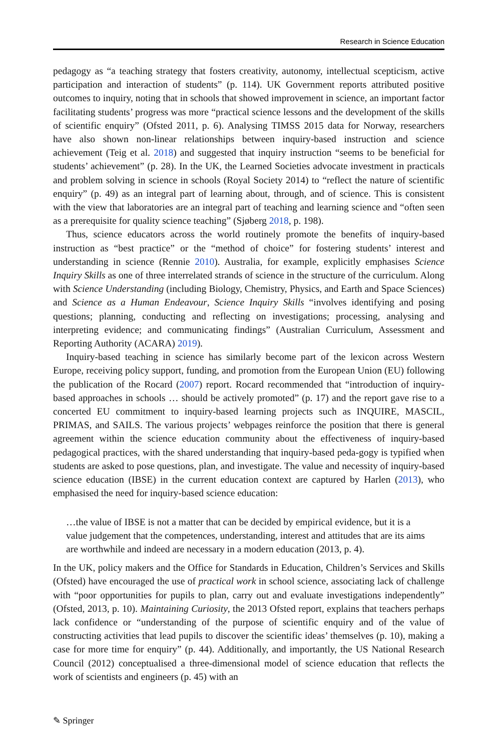Research in Science Education
pedagogy as “a teaching strategy that fosters creativity, autonomy, intellectual scepticism, active participation and interaction of students” (p. 114). UK Government reports attributed positive outcomes to inquiry, noting that in schools that showed improvement in science, an important factor facilitating students’ progress was more “practical science lessons and the development of the skills of scientific enquiry” (Ofsted 2011, p. 6). Analysing TIMSS 2015 data for Norway, researchers have also shown non-linear relationships between inquiry-based instruction and science achievement (Teig et al. 2018) and suggested that inquiry instruction “seems to be beneficial for students’ achievement” (p. 28). In the UK, the Learned Societies advocate investment in practicals and problem solving in science in schools (Royal Society 2014) to “reflect the nature of scientific enquiry” (p. 49) as an integral part of learning about, through, and of science. This is consistent with the view that laboratories are an integral part of teaching and learning science and “often seen as a prerequisite for quality science teaching” (Sjøberg 2018, p. 198).
Thus, science educators across the world routinely promote the benefits of inquiry-based instruction as “best practice” or the “method of choice” for fostering students’ interest and understanding in science (Rennie 2010). Australia, for example, explicitly emphasises Science Inquiry Skills as one of three interrelated strands of science in the structure of the curriculum. Along with Science Understanding (including Biology, Chemistry, Physics, and Earth and Space Sciences) and Science as a Human Endeavour, Science Inquiry Skills “involves identifying and posing questions; planning, conducting and reflecting on investigations; processing, analysing and interpreting evidence; and communicating findings” (Australian Curriculum, Assessment and Reporting Authority (ACARA) 2019).
Inquiry-based teaching in science has similarly become part of the lexicon across Western Europe, receiving policy support, funding, and promotion from the European Union (EU) following the publication of the Rocard (2007) report. Rocard recommended that “introduction of inquiry-based approaches in schools … should be actively promoted” (p. 17) and the report gave rise to a concerted EU commitment to inquiry-based learning projects such as INQUIRE, MASCIL, PRIMAS, and SAILS. The various projects’ webpages reinforce the position that there is general agreement within the science education community about the effectiveness of inquiry-based pedagogical practices, with the shared understanding that inquiry-based peda-gogy is typified when students are asked to pose questions, plan, and investigate. The value and necessity of inquiry-based science education (IBSE) in the current education context are captured by Harlen (2013), who emphasised the need for inquiry-based science education:
…the value of IBSE is not a matter that can be decided by empirical evidence, but it is a value judgement that the competences, understanding, interest and attitudes that are its aims are worthwhile and indeed are necessary in a modern education (2013, p. 4).
In the UK, policy makers and the Office for Standards in Education, Children’s Services and Skills (Ofsted) have encouraged the use of practical work in school science, associating lack of challenge with “poor opportunities for pupils to plan, carry out and evaluate investigations independently” (Ofsted, 2013, p. 10). Maintaining Curiosity, the 2013 Ofsted report, explains that teachers perhaps lack confidence or “understanding of the purpose of scientific enquiry and of the value of constructing activities that lead pupils to discover the scientific ideas’ themselves (p. 10), making a case for more time for enquiry” (p. 44). Additionally, and importantly, the US National Research Council (2012) conceptualised a three-dimensional model of science education that reflects the work of scientists and engineers (p. 45) with an
✎ Springer